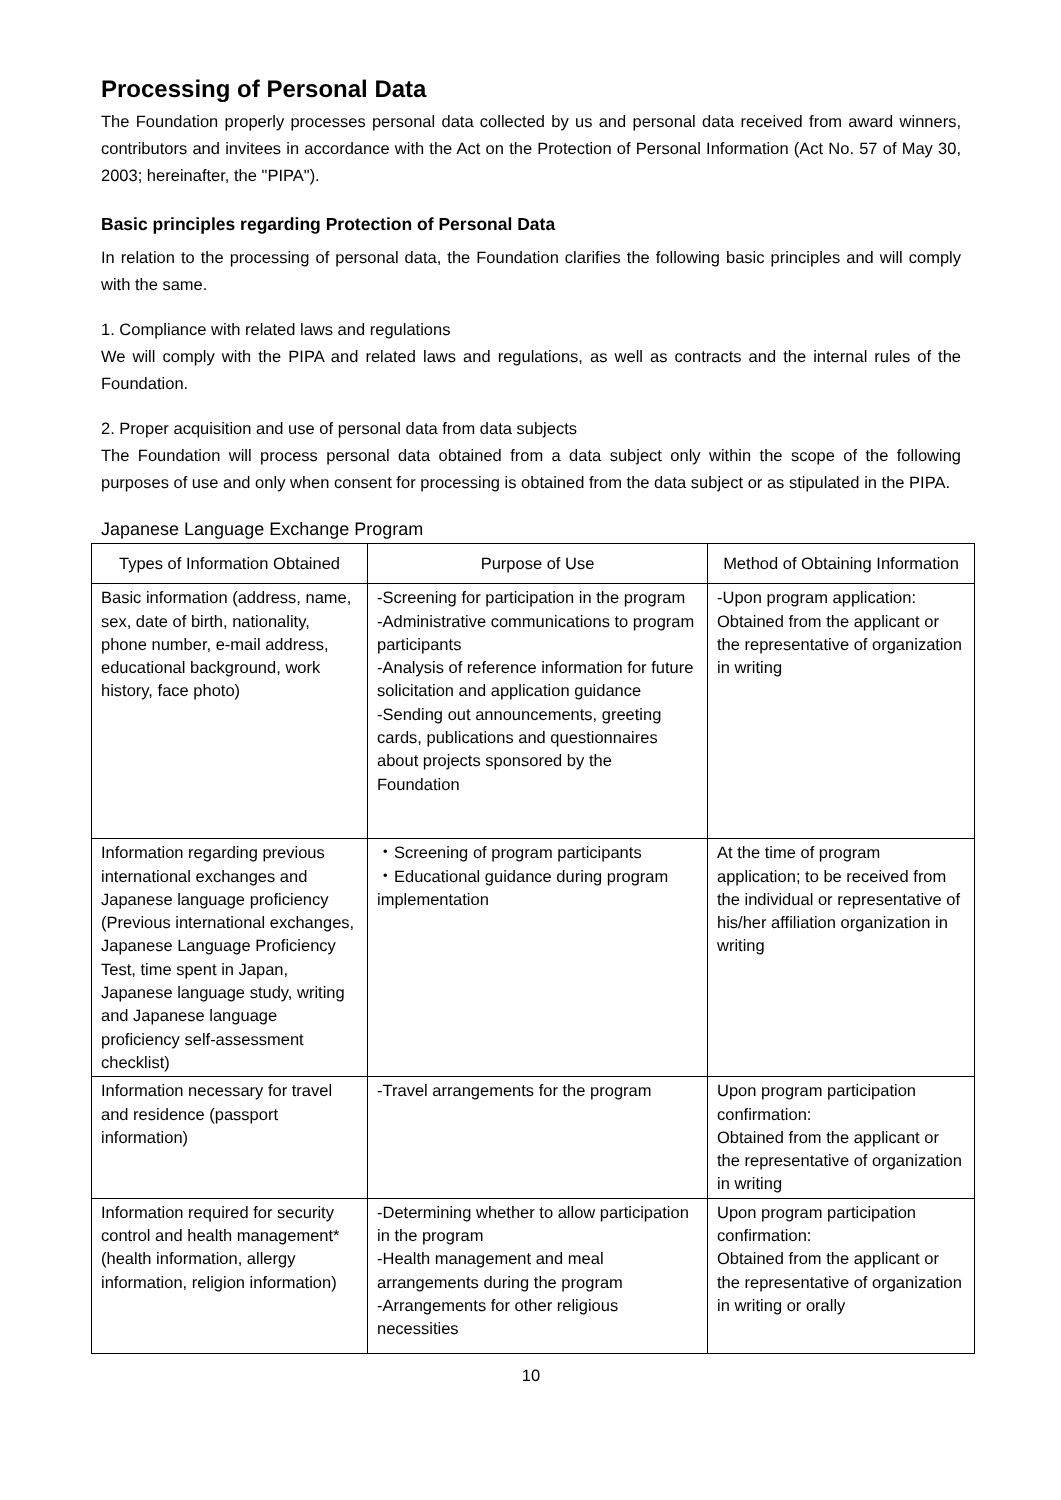Processing of Personal Data
The Foundation properly processes personal data collected by us and personal data received from award winners, contributors and invitees in accordance with the Act on the Protection of Personal Information (Act No. 57 of May 30, 2003; hereinafter, the "PIPA").
Basic principles regarding Protection of Personal Data
In relation to the processing of personal data, the Foundation clarifies the following basic principles and will comply with the same.
1. Compliance with related laws and regulations
We will comply with the PIPA and related laws and regulations, as well as contracts and the internal rules of the Foundation.
2. Proper acquisition and use of personal data from data subjects
The Foundation will process personal data obtained from a data subject only within the scope of the following purposes of use and only when consent for processing is obtained from the data subject or as stipulated in the PIPA.
Japanese Language Exchange Program
| Types of Information Obtained | Purpose of Use | Method of Obtaining Information |
| --- | --- | --- |
| Basic information (address, name, sex, date of birth, nationality, phone number, e-mail address, educational background, work history, face photo) | -Screening for participation in the program -Administrative communications to program participants -Analysis of reference information for future solicitation and application guidance -Sending out announcements, greeting cards, publications and questionnaires about projects sponsored by the Foundation | -Upon program application: Obtained from the applicant or the representative of organization in writing |
| Information regarding previous international exchanges and Japanese language proficiency (Previous international exchanges, Japanese Language Proficiency Test, time spent in Japan, Japanese language study, writing and Japanese language proficiency self-assessment checklist) | ・Screening of program participants ・Educational guidance during program implementation | At the time of program application; to be received from the individual or representative of his/her affiliation organization in writing |
| Information necessary for travel and residence (passport information) | -Travel arrangements for the program | Upon program participation confirmation: Obtained from the applicant or the representative of organization in writing |
| Information required for security control and health management* (health information, allergy information, religion information) | -Determining whether to allow participation in the program -Health management and meal arrangements during the program -Arrangements for other religious necessities | Upon program participation confirmation: Obtained from the applicant or the representative of organization in writing or orally |
10